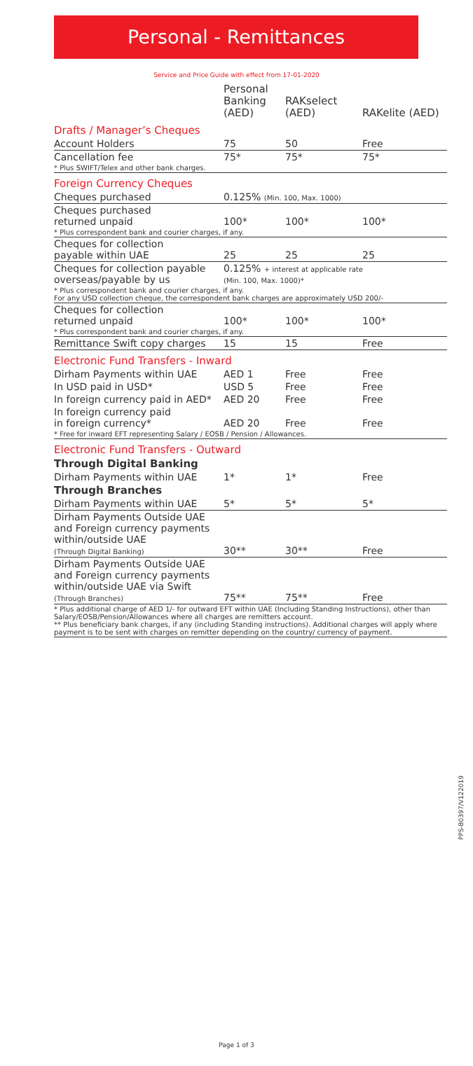Personal - Remittances
Service and Price Guide with effect from 17-01-2020
| | Personal Banking (AED) | RAKselect (AED) | RAKelite (AED) |
| --- | --- | --- | --- |
| Drafts / Manager’s Cheques | | | |
| Account Holders | 75 | 50 | Free |
| Cancellation fee | 75* | 75* | 75* |
| * Plus SWIFT/Telex and other bank charges. | | | |
| Foreign Currency Cheques | | | |
| Cheques purchased | 0.125% (Min. 100, Max. 1000) | | |
| Cheques purchased returned unpaid | 100* | 100* | 100* |
| * Plus correspondent bank and courier charges, if any. | | | |
| Cheques for collection payable within UAE | 25 | 25 | 25 |
| Cheques for collection payable overseas/payable by us | 0.125% + interest at applicable rate (Min. 100, Max. 1000)* | | |
| * Plus correspondent bank and courier charges, if any. For any USD collection cheque, the correspondent bank charges are approximately USD 200/- | | | |
| Cheques for collection returned unpaid | 100* | 100* | 100* |
| * Plus correspondent bank and courier charges, if any. | | | |
| Remittance Swift copy charges | 15 | 15 | Free |
| Electronic Fund Transfers - Inward | | | |
| Dirham Payments within UAE | AED 1 | Free | Free |
| In USD paid in USD* | USD 5 | Free | Free |
| In foreign currency paid in AED* | AED 20 | Free | Free |
| In foreign currency paid in foreign currency* | AED 20 | Free | Free |
| * Free for inward EFT representing Salary / EOSB / Pension / Allowances. | | | |
| Electronic Fund Transfers - Outward | | | |
| Through Digital Banking | | | |
| Dirham Payments within UAE | 1* | 1* | Free |
| Through Branches | | | |
| Dirham Payments within UAE | 5* | 5* | 5* |
| Dirham Payments Outside UAE and Foreign currency payments within/outside UAE (Through Digital Banking) | 30** | 30** | Free |
| Dirham Payments Outside UAE and Foreign currency payments within/outside UAE via Swift (Through Branches) | 75** | 75** | Free |
| * Plus additional charge of AED 1/- for outward EFT within UAE (Including Standing Instructions), other than Salary/EOSB/Pension/Allowances where all charges are remitters account. ** Plus beneficiary bank charges, if any (including Standing instructions). Additional charges will apply where payment is to be sent with charges on remitter depending on the country/ currency of payment. | | | |
PPS-B0397/V122019
Page 1 of 3